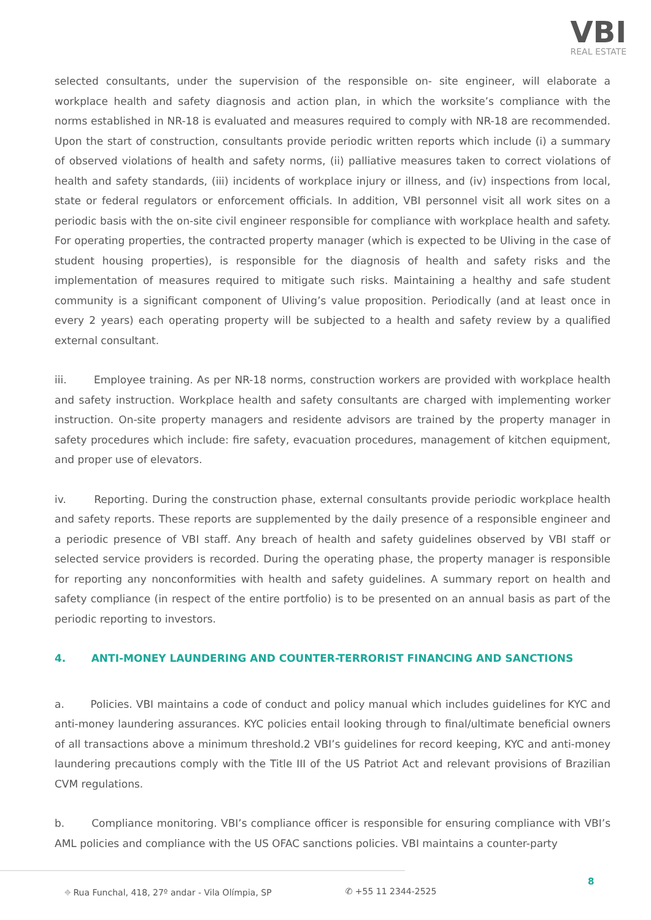VBI
REAL ESTATE
selected consultants, under the supervision of the responsible on- site engineer, will elaborate a workplace health and safety diagnosis and action plan, in which the worksite’s compliance with the norms established in NR-18 is evaluated and measures required to comply with NR-18 are recommended. Upon the start of construction, consultants provide periodic written reports which include (i) a summary of observed violations of health and safety norms, (ii) palliative measures taken to correct violations of health and safety standards, (iii) incidents of workplace injury or illness, and (iv) inspections from local, state or federal regulators or enforcement officials. In addition, VBI personnel visit all work sites on a periodic basis with the on-site civil engineer responsible for compliance with workplace health and safety. For operating properties, the contracted property manager (which is expected to be Uliving in the case of student housing properties), is responsible for the diagnosis of health and safety risks and the implementation of measures required to mitigate such risks. Maintaining a healthy and safe student community is a significant component of Uliving’s value proposition. Periodically (and at least once in every 2 years) each operating property will be subjected to a health and safety review by a qualified external consultant.
iii. Employee training. As per NR-18 norms, construction workers are provided with workplace health and safety instruction. Workplace health and safety consultants are charged with implementing worker instruction. On-site property managers and residente advisors are trained by the property manager in safety procedures which include: fire safety, evacuation procedures, management of kitchen equipment, and proper use of elevators.
iv. Reporting. During the construction phase, external consultants provide periodic workplace health and safety reports. These reports are supplemented by the daily presence of a responsible engineer and a periodic presence of VBI staff. Any breach of health and safety guidelines observed by VBI staff or selected service providers is recorded. During the operating phase, the property manager is responsible for reporting any nonconformities with health and safety guidelines. A summary report on health and safety compliance (in respect of the entire portfolio) is to be presented on an annual basis as part of the periodic reporting to investors.
4. ANTI-MONEY LAUNDERING AND COUNTER-TERRORIST FINANCING AND SANCTIONS
a. Policies. VBI maintains a code of conduct and policy manual which includes guidelines for KYC and anti-money laundering assurances. KYC policies entail looking through to final/ultimate beneficial owners of all transactions above a minimum threshold.2 VBI’s guidelines for record keeping, KYC and anti-money laundering precautions comply with the Title III of the US Patriot Act and relevant provisions of Brazilian CVM regulations.
b. Compliance monitoring. VBI’s compliance officer is responsible for ensuring compliance with VBI’s AML policies and compliance with the US OFAC sanctions policies. VBI maintains a counter-party
⌖ Rua Funchal, 418, 27º andar - Vila Olímpia, SP ✆ +55 11 2344-2525
8